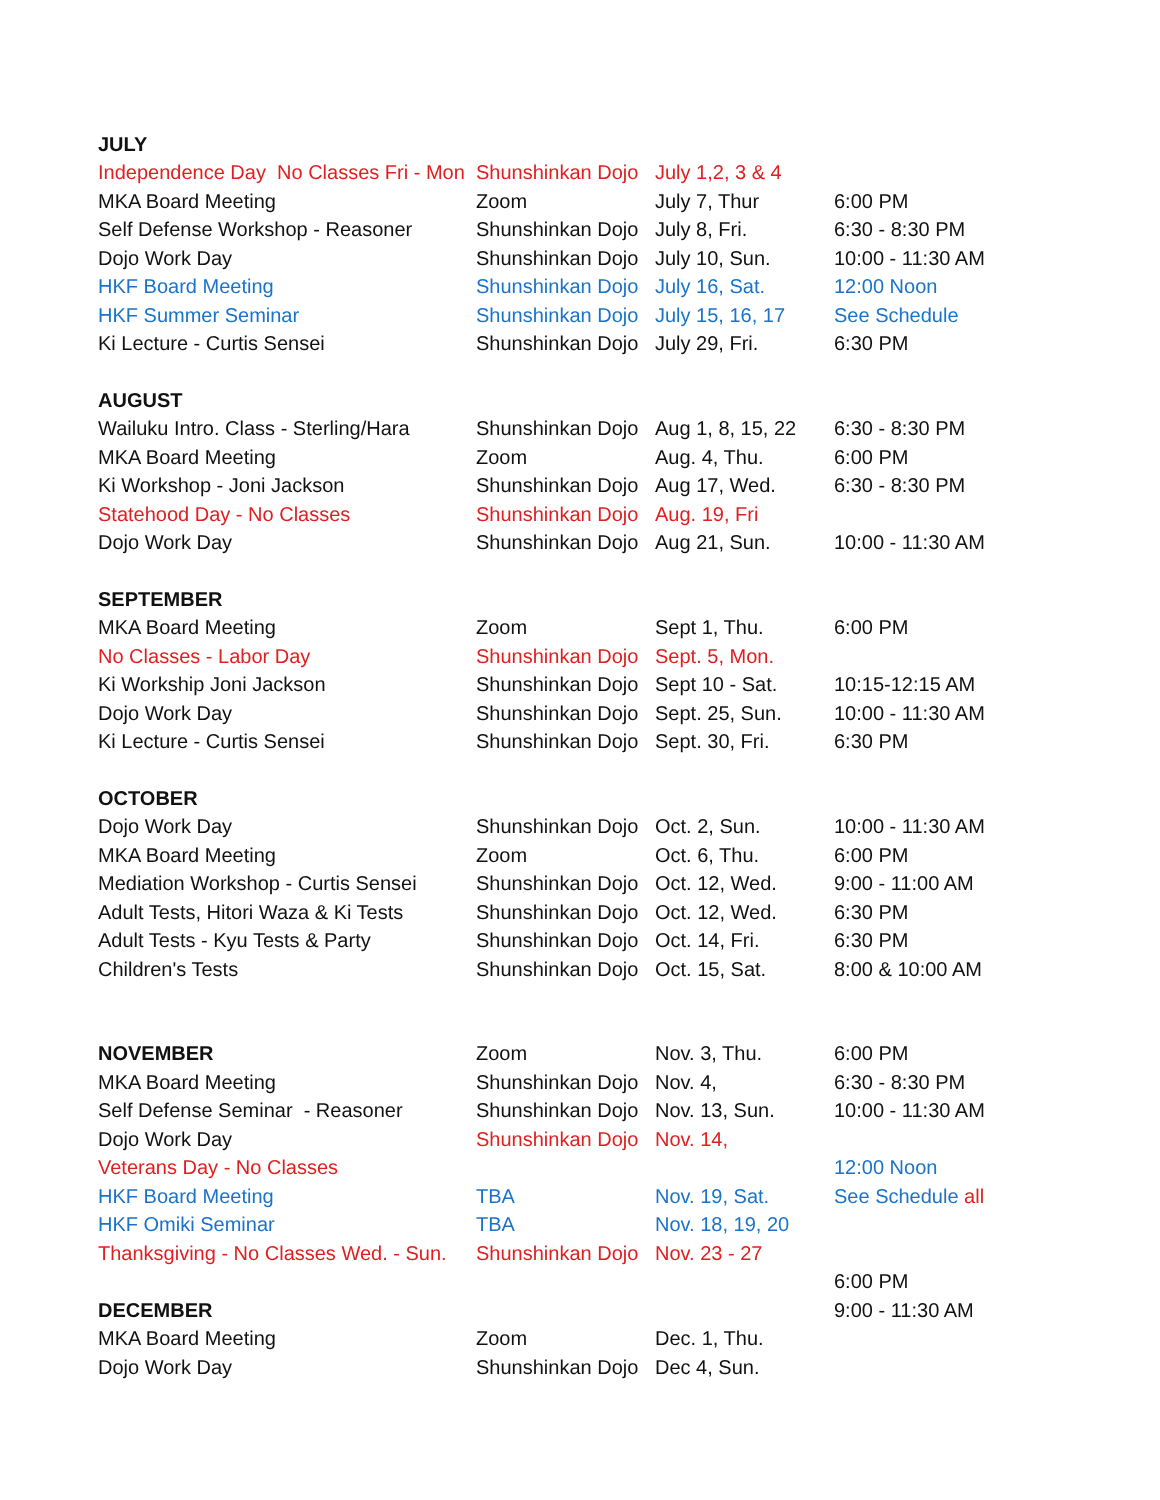| JULY | | | |
| Independence Day No Classes Fri - Mon | Shunshinkan Dojo | July 1,2, 3 & 4 | |
| MKA Board Meeting | Zoom | July 7, Thur | 6:00 PM |
| Self Defense Workshop - Reasoner | Shunshinkan Dojo | July 8, Fri. | 6:30 - 8:30 PM |
| Dojo Work Day | Shunshinkan Dojo | July 10, Sun. | 10:00 - 11:30 AM |
| HKF Board Meeting | Shunshinkan Dojo | July 16, Sat. | 12:00 Noon |
| HKF Summer Seminar | Shunshinkan Dojo | July 15, 16, 17 | See Schedule |
| Ki Lecture - Curtis Sensei | Shunshinkan Dojo | July 29, Fri. | 6:30 PM |
| AUGUST | | | |
| Wailuku Intro. Class - Sterling/Hara | Shunshinkan Dojo | Aug 1, 8, 15, 22 | 6:30 - 8:30 PM |
| MKA Board Meeting | Zoom | Aug. 4, Thu. | 6:00 PM |
| Ki Workshop - Joni Jackson | Shunshinkan Dojo | Aug 17, Wed. | 6:30 - 8:30 PM |
| Statehood Day - No Classes | Shunshinkan Dojo | Aug. 19, Fri | |
| Dojo Work Day | Shunshinkan Dojo | Aug 21, Sun. | 10:00 - 11:30 AM |
| SEPTEMBER | | | |
| MKA Board Meeting | Zoom | Sept 1, Thu. | 6:00 PM |
| No Classes - Labor Day | Shunshinkan Dojo | Sept. 5, Mon. | |
| Ki Workship Joni Jackson | Shunshinkan Dojo | Sept 10 - Sat. | 10:15-12:15 AM |
| Dojo Work Day | Shunshinkan Dojo | Sept. 25, Sun. | 10:00 - 11:30 AM |
| Ki Lecture - Curtis Sensei | Shunshinkan Dojo | Sept. 30, Fri. | 6:30 PM |
| OCTOBER | | | |
| Dojo Work Day | Shunshinkan Dojo | Oct. 2, Sun. | 10:00 - 11:30 AM |
| MKA Board Meeting | Zoom | Oct. 6, Thu. | 6:00 PM |
| Mediation Workshop - Curtis Sensei | Shunshinkan Dojo | Oct. 12, Wed. | 9:00 - 11:00 AM |
| Adult Tests, Hitori Waza & Ki Tests | Shunshinkan Dojo | Oct. 12, Wed. | 6:30 PM |
| Adult Tests - Kyu Tests & Party | Shunshinkan Dojo | Oct. 14, Fri. | 6:30 PM |
| Children's Tests | Shunshinkan Dojo | Oct. 15, Sat. | 8:00 & 10:00 AM |
| NOVEMBER | Zoom | Nov. 3, Thu. | 6:00 PM |
| MKA Board Meeting | Shunshinkan Dojo | Nov. 4, | 6:30 - 8:30 PM |
| Self Defense Seminar - Reasoner | Shunshinkan Dojo | Nov. 13, Sun. | 10:00 - 11:30 AM |
| Dojo Work Day | Shunshinkan Dojo | Nov. 14, | |
| Veterans Day - No Classes | | | 12:00 Noon |
| HKF Board Meeting | TBA | Nov. 19, Sat. | See Schedule all |
| HKF Omiki Seminar | TBA | Nov. 18, 19, 20 | |
| Thanksgiving - No Classes Wed. - Sun. | Shunshinkan Dojo | Nov. 23 - 27 | |
| | | | 6:00 PM |
| DECEMBER | | | 9:00 - 11:30 AM |
| MKA Board Meeting | Zoom | Dec. 1, Thu. | |
| Dojo Work Day | Shunshinkan Dojo | Dec 4, Sun. | |